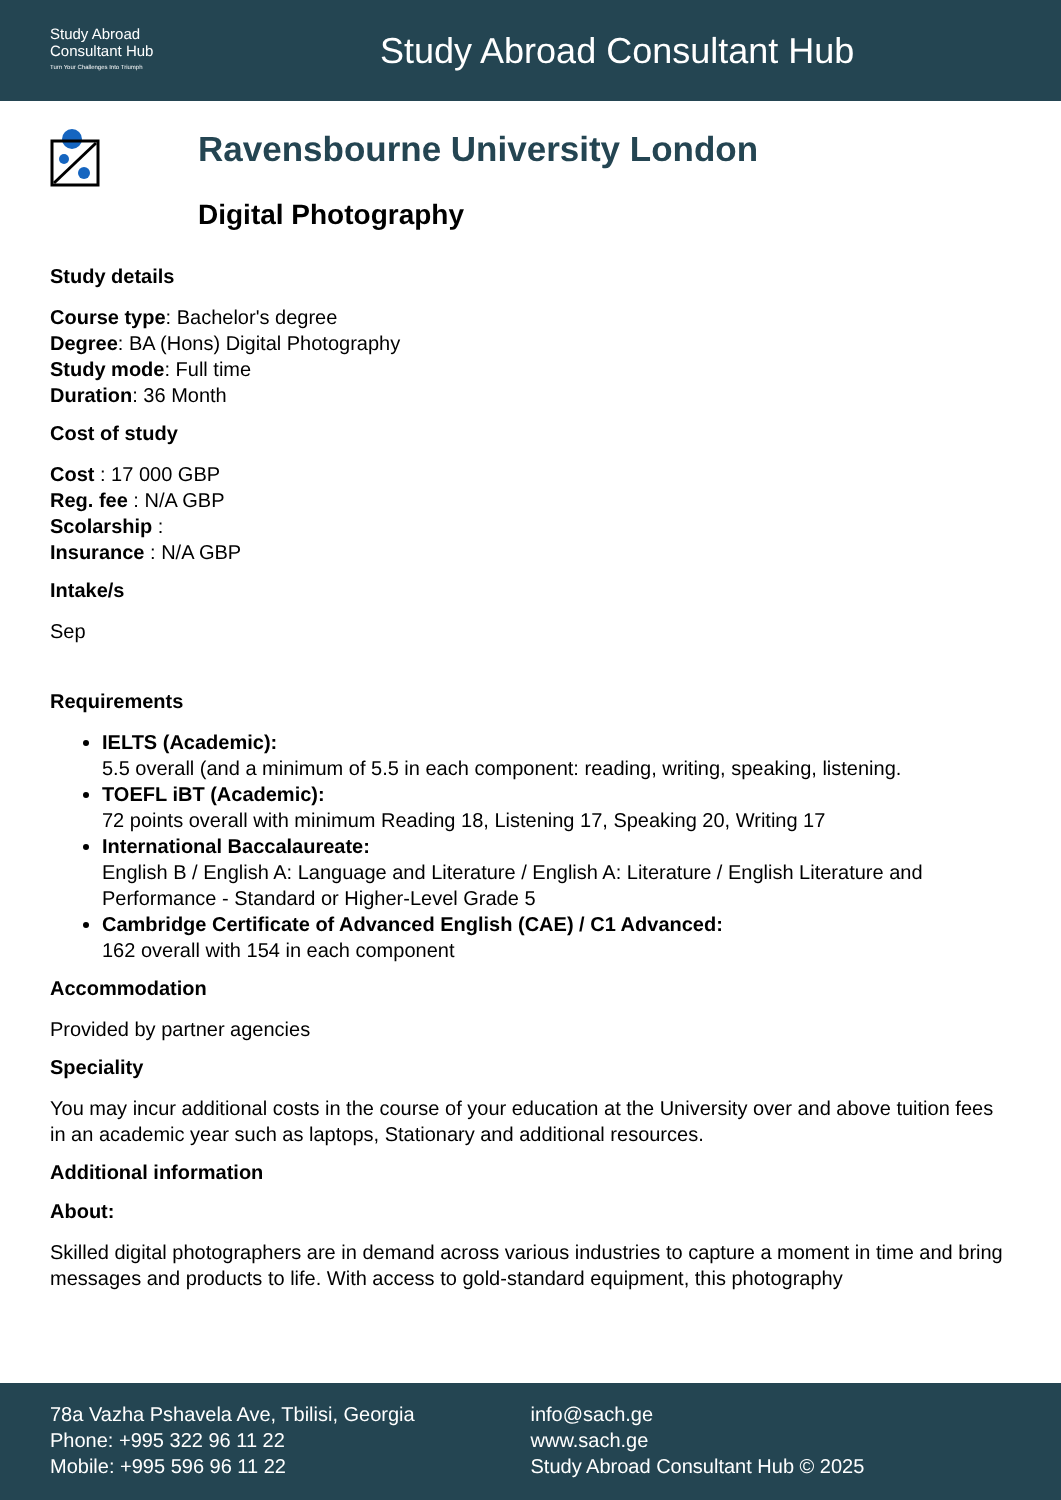Study Abroad
Consultant Hub
Turn Your Challenges Into Triumph
Study Abroad Consultant Hub
Ravensbourne University London
Digital Photography
Study details
Course type: Bachelor's degree
Degree: BA (Hons) Digital Photography
Study mode: Full time
Duration: 36 Month
Cost of study
Cost : 17 000 GBP
Reg. fee : N/A GBP
Scolarship :
Insurance : N/A GBP
Intake/s
Sep
Requirements
IELTS (Academic):
5.5 overall (and a minimum of 5.5 in each component: reading, writing, speaking, listening.
TOEFL iBT (Academic):
72 points overall with minimum Reading 18, Listening 17, Speaking 20, Writing 17
International Baccalaureate:
English B / English A: Language and Literature / English A: Literature / English Literature and Performance - Standard or Higher-Level Grade 5
Cambridge Certificate of Advanced English (CAE) / C1 Advanced:
162 overall with 154 in each component
Accommodation
Provided by partner agencies
Speciality
You may incur additional costs in the course of your education at the University over and above tuition fees in an academic year such as laptops, Stationary and additional resources.
Additional information
About:
Skilled digital photographers are in demand across various industries to capture a moment in time and bring messages and products to life. With access to gold-standard equipment, this photography
78a Vazha Pshavela Ave, Tbilisi, Georgia
Phone: +995 322 96 11 22
Mobile: +995 596 96 11 22
info@sach.ge
www.sach.ge
Study Abroad Consultant Hub © 2025